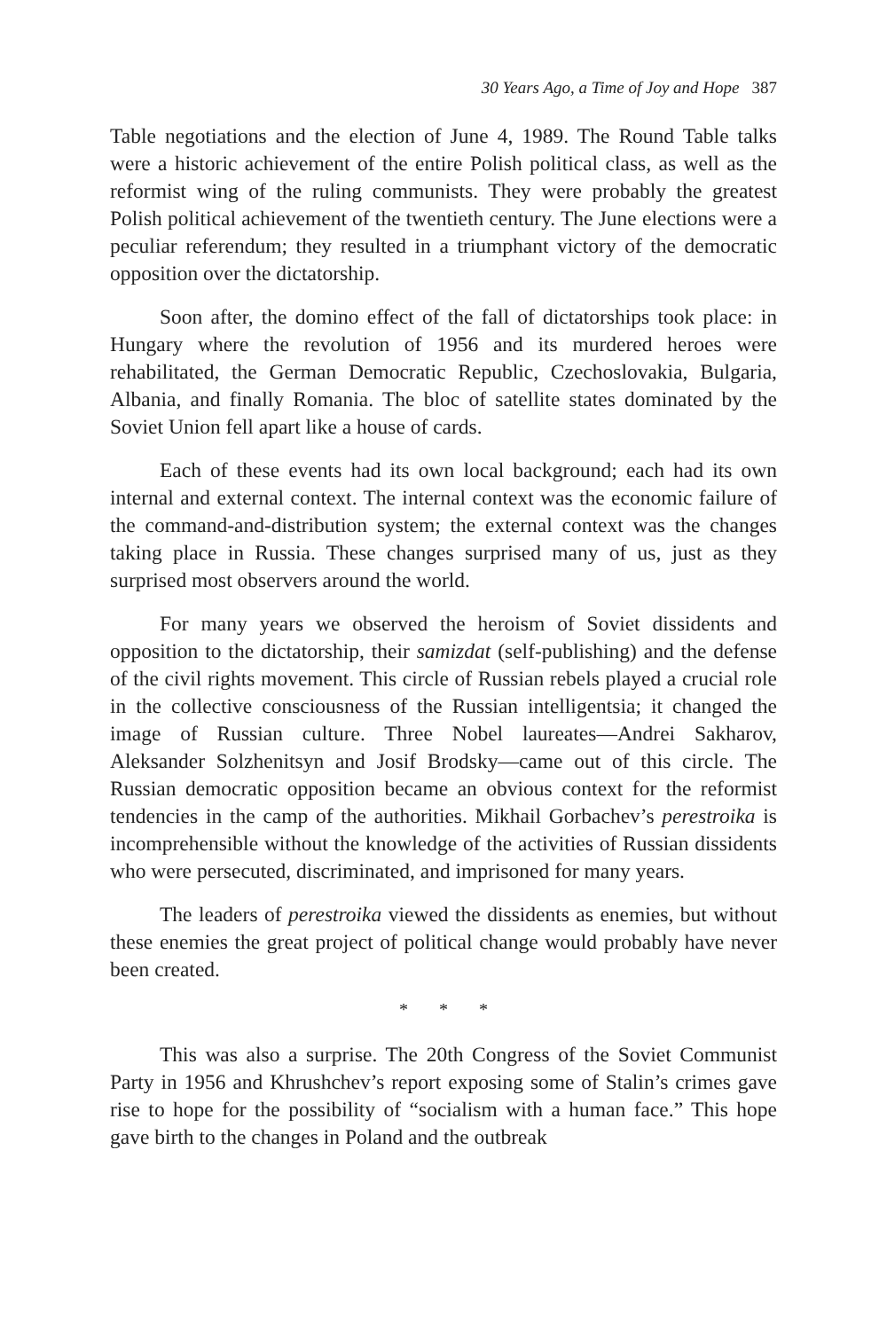30 Years Ago, a Time of Joy and Hope 387
Table negotiations and the election of June 4, 1989. The Round Table talks were a historic achievement of the entire Polish political class, as well as the reformist wing of the ruling communists. They were probably the greatest Polish political achievement of the twentieth century. The June elections were a peculiar referendum; they resulted in a triumphant victory of the democratic opposition over the dictatorship.
Soon after, the domino effect of the fall of dictatorships took place: in Hungary where the revolution of 1956 and its murdered heroes were rehabilitated, the German Democratic Republic, Czechoslovakia, Bulgaria, Albania, and finally Romania. The bloc of satellite states dominated by the Soviet Union fell apart like a house of cards.
Each of these events had its own local background; each had its own internal and external context. The internal context was the economic failure of the command-and-distribution system; the external context was the changes taking place in Russia. These changes surprised many of us, just as they surprised most observers around the world.
For many years we observed the heroism of Soviet dissidents and opposition to the dictatorship, their samizdat (self-publishing) and the defense of the civil rights movement. This circle of Russian rebels played a crucial role in the collective consciousness of the Russian intelligentsia; it changed the image of Russian culture. Three Nobel laureates—Andrei Sakharov, Aleksander Solzhenitsyn and Josif Brodsky—came out of this circle. The Russian democratic opposition became an obvious context for the reformist tendencies in the camp of the authorities. Mikhail Gorbachev’s perestroika is incomprehensible without the knowledge of the activities of Russian dissidents who were persecuted, discriminated, and imprisoned for many years.
The leaders of perestroika viewed the dissidents as enemies, but without these enemies the great project of political change would probably have never been created.
* * *
This was also a surprise. The 20th Congress of the Soviet Communist Party in 1956 and Khrushchev’s report exposing some of Stalin’s crimes gave rise to hope for the possibility of “socialism with a human face.” This hope gave birth to the changes in Poland and the outbreak